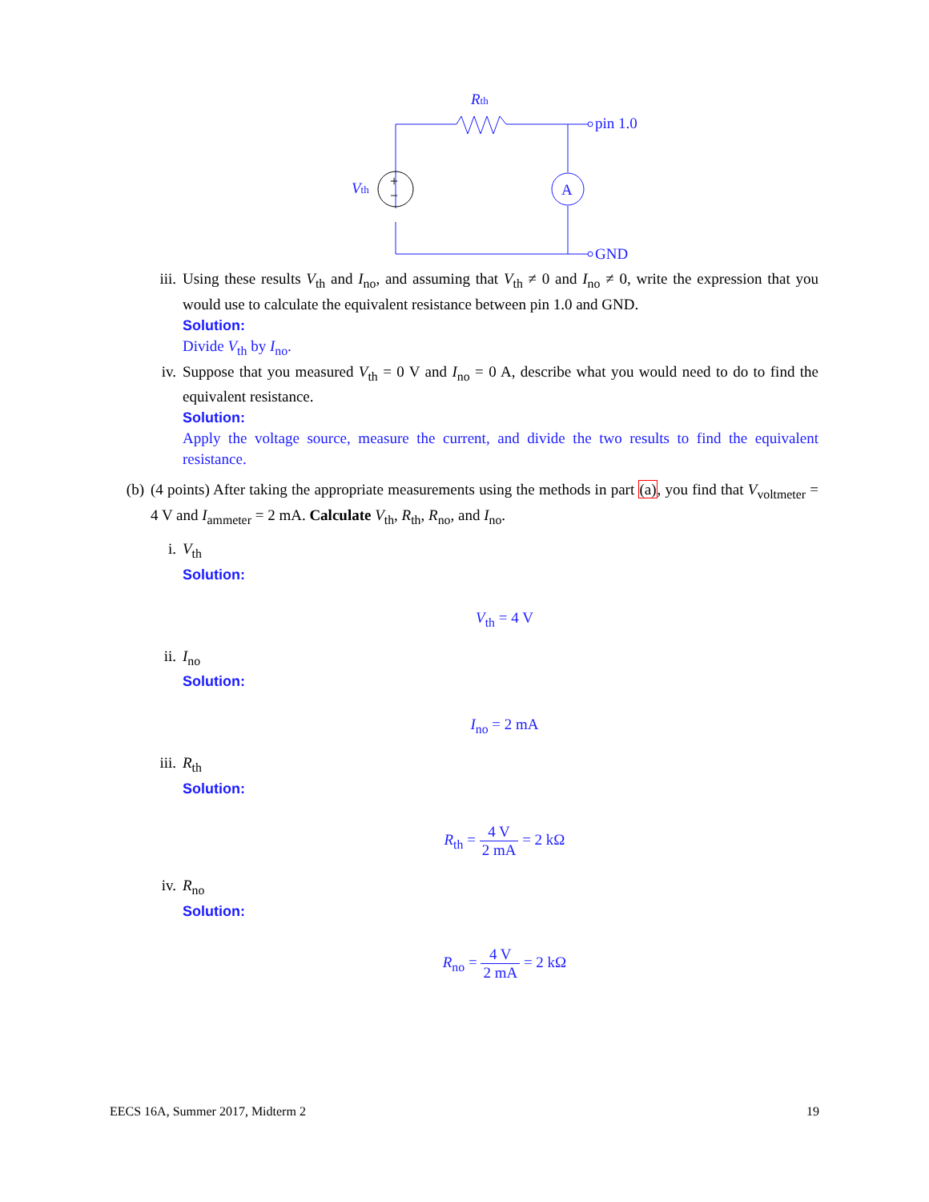+
−
Rth
pin 1.0
GND
Vth
A
iii.
Using these results V<sub>th</sub> and I<sub>no</sub>, and assuming that V<sub>th</sub> ≠ 0 and I<sub>no</sub> ≠ 0, write the expression that you would use to calculate the equivalent resistance between pin 1.0 and GND.
Solution:
Divide V<sub>th</sub> by I<sub>no</sub>.
iv. Suppose that you measured V<sub>th</sub> = 0 V and I<sub>no</sub> = 0 A, describe what you would need to do to find the equivalent resistance.
Solution:
Apply the voltage source, measure the current, and divide the two results to find the equivalent resistance.
(b) (4 points) After taking the appropriate measurements using the methods in part (a), you find that V<sub>voltmeter</sub> = 4 V and I<sub>ammeter</sub> = 2 mA. Calculate V<sub>th</sub>, R<sub>th</sub>, R<sub>no</sub>, and I<sub>no</sub>.
i. V<sub>th</sub>
Solution:
V<sub>th</sub> = 4 V
ii. I<sub>no</sub>
Solution:
I<sub>no</sub> = 2 mA
iii.
R<sub>th</sub>
Solution:
R<sub>th</sub> = 4 V 2 mA = 2 kΩ
iv. R<sub>no</sub>
Solution:
R<sub>no</sub> = 4 V 2 mA = 2 kΩ
EECS 16A, Summer 2017, Midterm 2 19